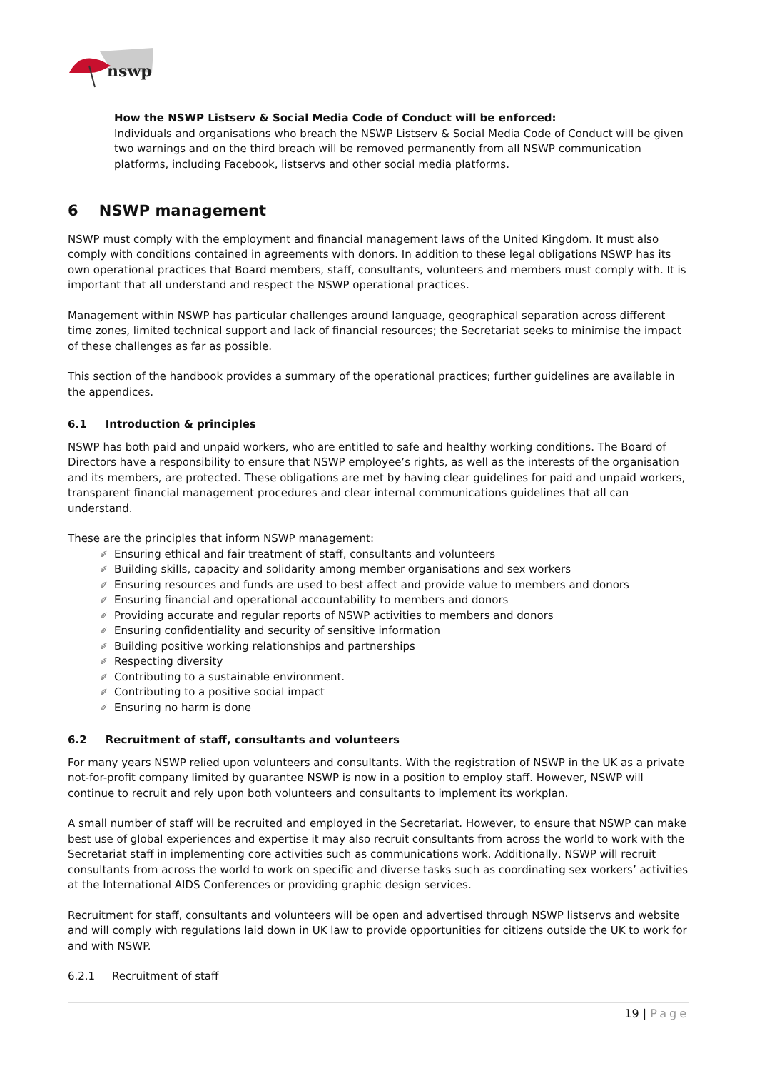nswp
How the NSWP Listserv & Social Media Code of Conduct will be enforced:
Individuals and organisations who breach the NSWP Listserv & Social Media Code of Conduct will be given two warnings and on the third breach will be removed permanently from all NSWP communication platforms, including Facebook, listservs and other social media platforms.
6 NSWP management
NSWP must comply with the employment and financial management laws of the United Kingdom. It must also comply with conditions contained in agreements with donors. In addition to these legal obligations NSWP has its own operational practices that Board members, staff, consultants, volunteers and members must comply with. It is important that all understand and respect the NSWP operational practices.
Management within NSWP has particular challenges around language, geographical separation across different time zones, limited technical support and lack of financial resources; the Secretariat seeks to minimise the impact of these challenges as far as possible.
This section of the handbook provides a summary of the operational practices; further guidelines are available in the appendices.
6.1 Introduction & principles
NSWP has both paid and unpaid workers, who are entitled to safe and healthy working conditions. The Board of Directors have a responsibility to ensure that NSWP employee’s rights, as well as the interests of the organisation and its members, are protected. These obligations are met by having clear guidelines for paid and unpaid workers, transparent financial management procedures and clear internal communications guidelines that all can understand.
These are the principles that inform NSWP management:
✐ Ensuring ethical and fair treatment of staff, consultants and volunteers
✐ Building skills, capacity and solidarity among member organisations and sex workers
✐ Ensuring resources and funds are used to best affect and provide value to members and donors
✐ Ensuring financial and operational accountability to members and donors
✐ Providing accurate and regular reports of NSWP activities to members and donors
✐ Ensuring confidentiality and security of sensitive information
✐ Building positive working relationships and partnerships
✐ Respecting diversity
✐ Contributing to a sustainable environment.
✐ Contributing to a positive social impact
✐ Ensuring no harm is done
6.2 Recruitment of staff, consultants and volunteers
For many years NSWP relied upon volunteers and consultants. With the registration of NSWP in the UK as a private not-for-profit company limited by guarantee NSWP is now in a position to employ staff. However, NSWP will continue to recruit and rely upon both volunteers and consultants to implement its workplan.
A small number of staff will be recruited and employed in the Secretariat. However, to ensure that NSWP can make best use of global experiences and expertise it may also recruit consultants from across the world to work with the Secretariat staff in implementing core activities such as communications work. Additionally, NSWP will recruit consultants from across the world to work on specific and diverse tasks such as coordinating sex workers’ activities at the International AIDS Conferences or providing graphic design services.
Recruitment for staff, consultants and volunteers will be open and advertised through NSWP listservs and website and will comply with regulations laid down in UK law to provide opportunities for citizens outside the UK to work for and with NSWP.
6.2.1 Recruitment of staff
19 | Page